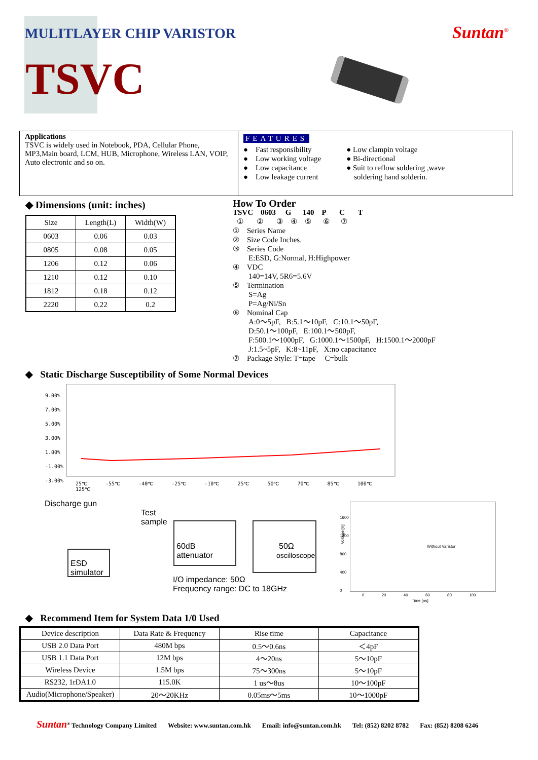MULITLAYER CHIP VARISTOR Suntan<sup>®</sup>
TSVC
Applications
TSVC is widely used in Notebook, PDA, Cellular Phone, MP3,Main board, LCM, HUB, Microphone, Wireless LAN, VOIP, Auto electronic and so on.
FEATURES
● Fast responsibility
● Low working voltage
● Low capacitance
● Low leakage current
● Low clampin voltage
● Bi-directional
● Suit to reflow soldering ,wave
soldering hand solderin.
◆ Dimensions (unit: inches)
| Size | Length(L) | Width(W) |
| 0603 | 0.06 | 0.03 |
| 0805 | 0.08 | 0.05 |
| 1206 | 0.12 | 0.06 |
| 1210 | 0.12 | 0.10 |
| 1812 | 0.18 | 0.12 |
| 2220 | 0.22 | 0.2 |
How To Order
TSVC 0603 G 140 P C T
① ② ③ ④ ⑤ ⑥ ⑦
① Series Name
② Size Code Inches.
③ Series Code
E:ESD, G:Normal, H:Highpower
④ VDC
140=14V, 5R6=5.6V
⑤ Termination
S=Ag
P=Ag/Ni/Sn
⑥ Nominal Cap
A:0～5pF, B:5.1～10pF, C:10.1～50pF,
D:50.1～100pF, E:100.1～500pF,
F:500.1～1000pF, G:1000.1～1500pF, H:1500.1～2000pF
J:1.5~5pF, K:8~11pF, X:no capacitance
⑦ Package Style: T=tape C=bulk
◆ Static Discharge Susceptibility of Some Normal Devices
9.00%
7.00%
5.00%
3.00%
1.00%
-1.00%
-3.00%
25℃ -55℃ -40℃ -25℃ -10℃ 25℃ 50℃ 70℃ 85℃ 100℃ 125℃
Discharge gun
Test
sample
60dB attenuator
50Ω
oscilloscope
ESD
simulator
I/O impedance: 50Ω
Frequency range: DC to 18GHz
1600
1200
800
400
0
Voltage [V]
Without Varistor
0 20 40 60 80 100
Time [ns]
◆ Recommend Item for System Data 1/0 Used
| Device description | Data Rate & Frequency | Rise time | Capacitance |
| --- | --- | --- | --- |
| USB 2.0 Data Port | 480M bps | 0.5～0.6ns | ＜4pF |
| USB 1.1 Data Port | 12M bps | 4～20ns | 5～10pF |
| Wireless Device | 1.5M bps | 75～300ns | 5～10pF |
| RS232, 1rDA1.0 | 115.0K | 1 us～8us | 10～100pF |
| Audio(Microphone/Speaker) | 20～20KHz | 0.05ms～5ms | 10～1000pF |
Suntan<sup>®</sup> Technology Company Limited Website: www.suntan.com.hk Email: info@suntan.com.hk Tel: (852) 8202 8782 Fax: (852) 8208 6246